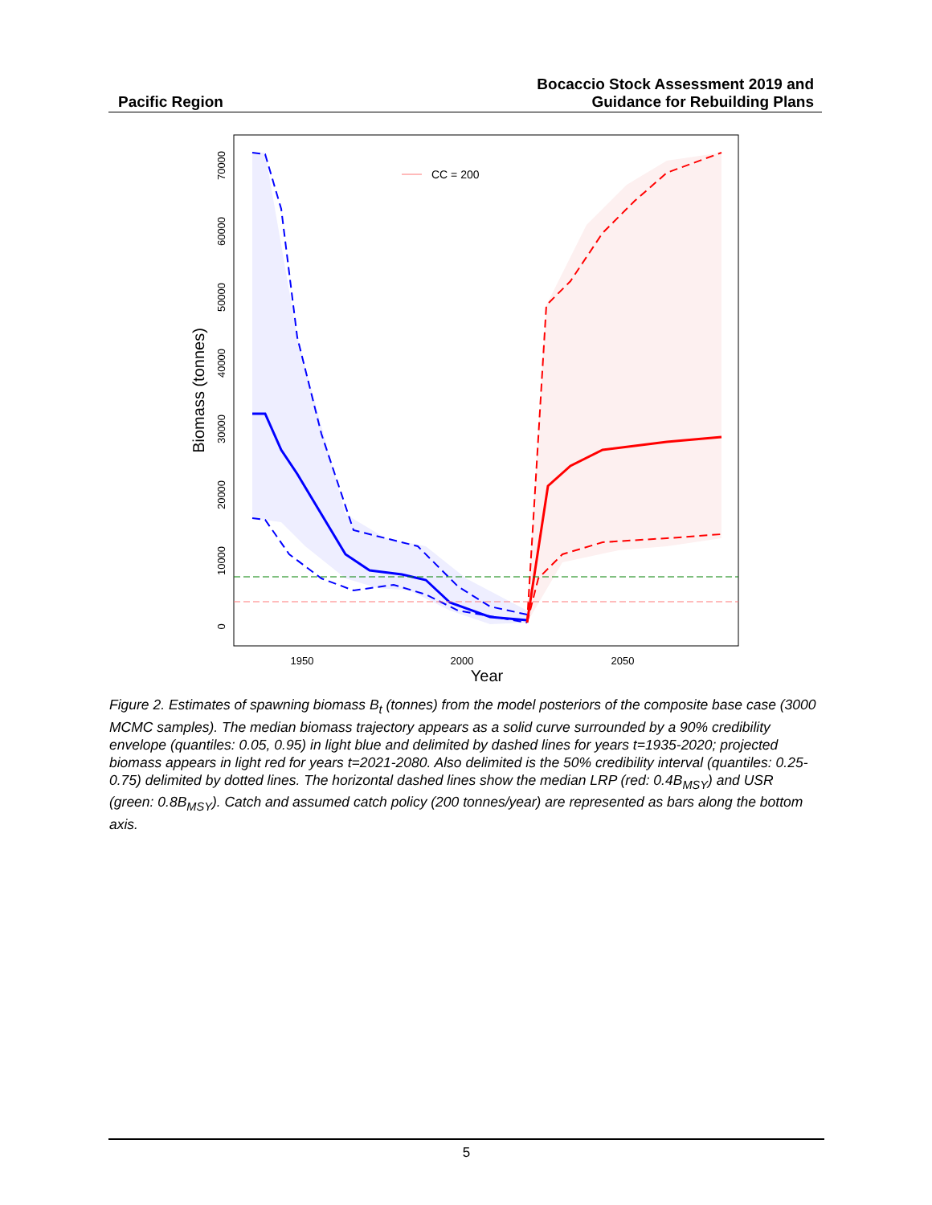Pacific Region
Bocaccio Stock Assessment 2019 and
Guidance for Rebuilding Plans
CC = 200
1950
2000
2050
Year
0
10000
20000
30000
40000
50000
60000
70000
Biomass (tonnes)
Figure 2. Estimates of spawning biomass B<sub>t</sub> (tonnes) from the model posteriors of the composite base case (3000 MCMC samples). The median biomass trajectory appears as a solid curve surrounded by a 90% credibility envelope (quantiles: 0.05, 0.95) in light blue and delimited by dashed lines for years t=1935-2020; projected biomass appears in light red for years t=2021-2080. Also delimited is the 50% credibility interval (quantiles: 0.25-0.75) delimited by dotted lines. The horizontal dashed lines show the median LRP (red: 0.4B<sub>MSY</sub>) and USR (green: 0.8B<sub>MSY</sub>). Catch and assumed catch policy (200 tonnes/year) are represented as bars along the bottom axis.
5